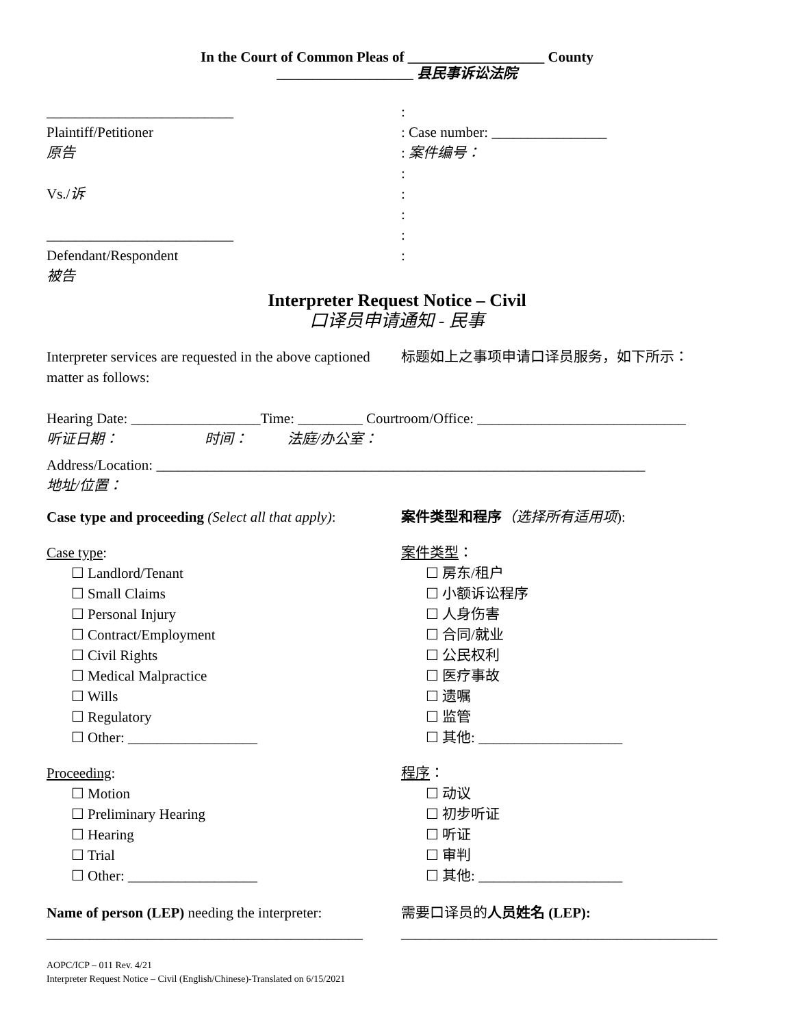In the Court of Common Pleas of ___________________ County
___________________ 县民事诉讼法院
__________________________
Plaintiff/Petitioner
原告
Vs./诉
__________________________
Defendant/Respondent
被告
:
: Case number: ________________
: 案件编号：
:
:
:
:
:
Interpreter Request Notice – Civil
口译员申请通知 - 民事
Interpreter services are requested in the above captioned matter as follows:
标题如上之事项申请口译员服务，如下所示：
Hearing Date: __________________Time: _________ Courtroom/Office: _____________________________
听证日期： 时间： 法庭/办公室：
Address/Location: ____________________________________________________________________
地址/位置：
Case type and proceeding (Select all that apply):
案件类型和程序（选择所有适用项):
Case type:
☐ Landlord/Tenant
☐ Small Claims
☐ Personal Injury
☐ Contract/Employment
☐ Civil Rights
☐ Medical Malpractice
☐ Wills
☐ Regulatory
☐ Other: __________________
案件类型：
☐ 房东/租户
☐ 小额诉讼程序
☐ 人身伤害
☐ 合同/就业
☐ 公民权利
☐ 医疗事故
☐ 遗嘱
☐ 监管
☐ 其他: ____________________
Proceeding:
☐ Motion
☐ Preliminary Hearing
☐ Hearing
☐ Trial
☐ Other: __________________
程序：
☐ 动议
☐ 初步听证
☐ 听证
☐ 审判
☐ 其他: ____________________
Name of person (LEP) needing the interpreter:
____________________________________________
需要口译员的人员姓名 (LEP):
____________________________________________
AOPC/ICP – 011 Rev. 4/21
Interpreter Request Notice – Civil (English/Chinese)-Translated on 6/15/2021